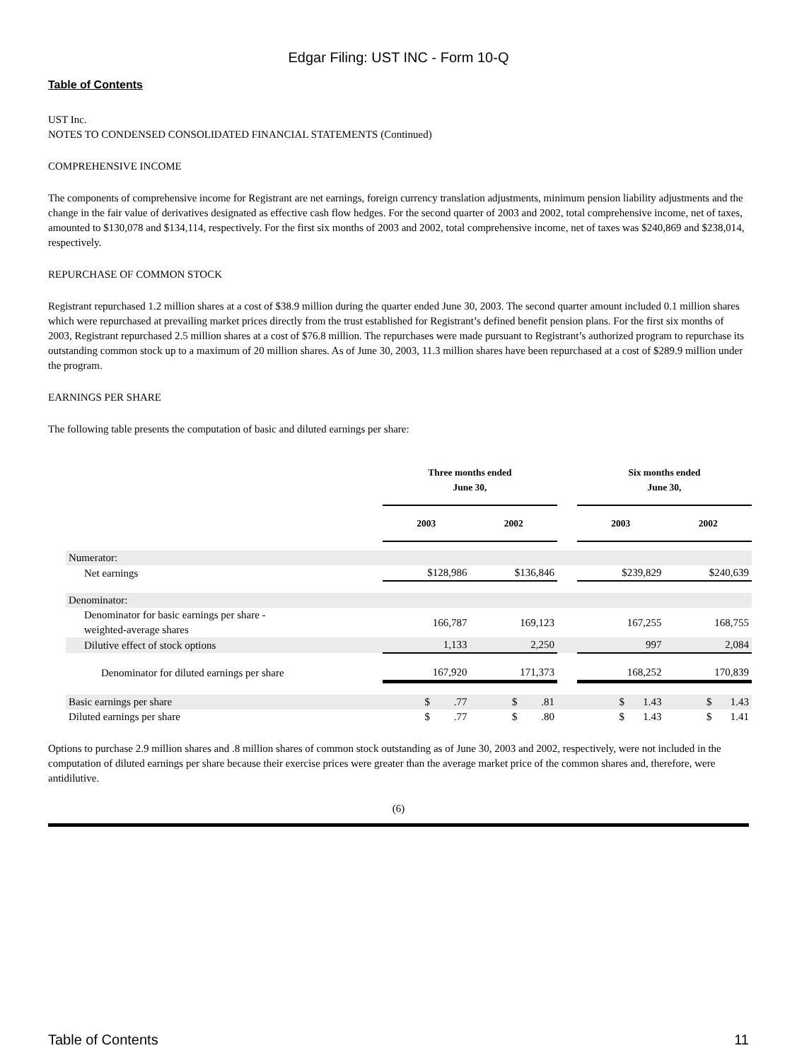Edgar Filing: UST INC - Form 10-Q
Table of Contents
UST Inc.
NOTES TO CONDENSED CONSOLIDATED FINANCIAL STATEMENTS (Continued)
COMPREHENSIVE INCOME
The components of comprehensive income for Registrant are net earnings, foreign currency translation adjustments, minimum pension liability adjustments and the change in the fair value of derivatives designated as effective cash flow hedges. For the second quarter of 2003 and 2002, total comprehensive income, net of taxes, amounted to $130,078 and $134,114, respectively. For the first six months of 2003 and 2002, total comprehensive income, net of taxes was $240,869 and $238,014, respectively.
REPURCHASE OF COMMON STOCK
Registrant repurchased 1.2 million shares at a cost of $38.9 million during the quarter ended June 30, 2003. The second quarter amount included 0.1 million shares which were repurchased at prevailing market prices directly from the trust established for Registrant’s defined benefit pension plans. For the first six months of 2003, Registrant repurchased 2.5 million shares at a cost of $76.8 million. The repurchases were made pursuant to Registrant’s authorized program to repurchase its outstanding common stock up to a maximum of 20 million shares. As of June 30, 2003, 11.3 million shares have been repurchased at a cost of $289.9 million under the program.
EARNINGS PER SHARE
The following table presents the computation of basic and diluted earnings per share:
| | Three months ended June 30, | | | Six months ended June 30, | |
| --- | --- | --- | --- | --- | --- |
| | 2003 | 2002 | | 2003 | 2002 |
| Numerator: | | | | | |
| Net earnings | $128,986 | $136,846 | | $239,829 | $240,639 |
| Denominator: | | | | | |
| Denominator for basic earnings per share - weighted-average shares | 166,787 | 169,123 | | 167,255 | 168,755 |
| Dilutive effect of stock options | 1,133 | 2,250 | | 997 | 2,084 |
| Denominator for diluted earnings per share | 167,920 | 171,373 | | 168,252 | 170,839 |
| Basic earnings per share | $ .77 | $ .81 | | $ 1.43 | $ 1.43 |
| Diluted earnings per share | $ .77 | $ .80 | | $ 1.43 | $ 1.41 |
Options to purchase 2.9 million shares and .8 million shares of common stock outstanding as of June 30, 2003 and 2002, respectively, were not included in the computation of diluted earnings per share because their exercise prices were greater than the average market price of the common shares and, therefore, were antidilutive.
(6)
Table of Contents 11